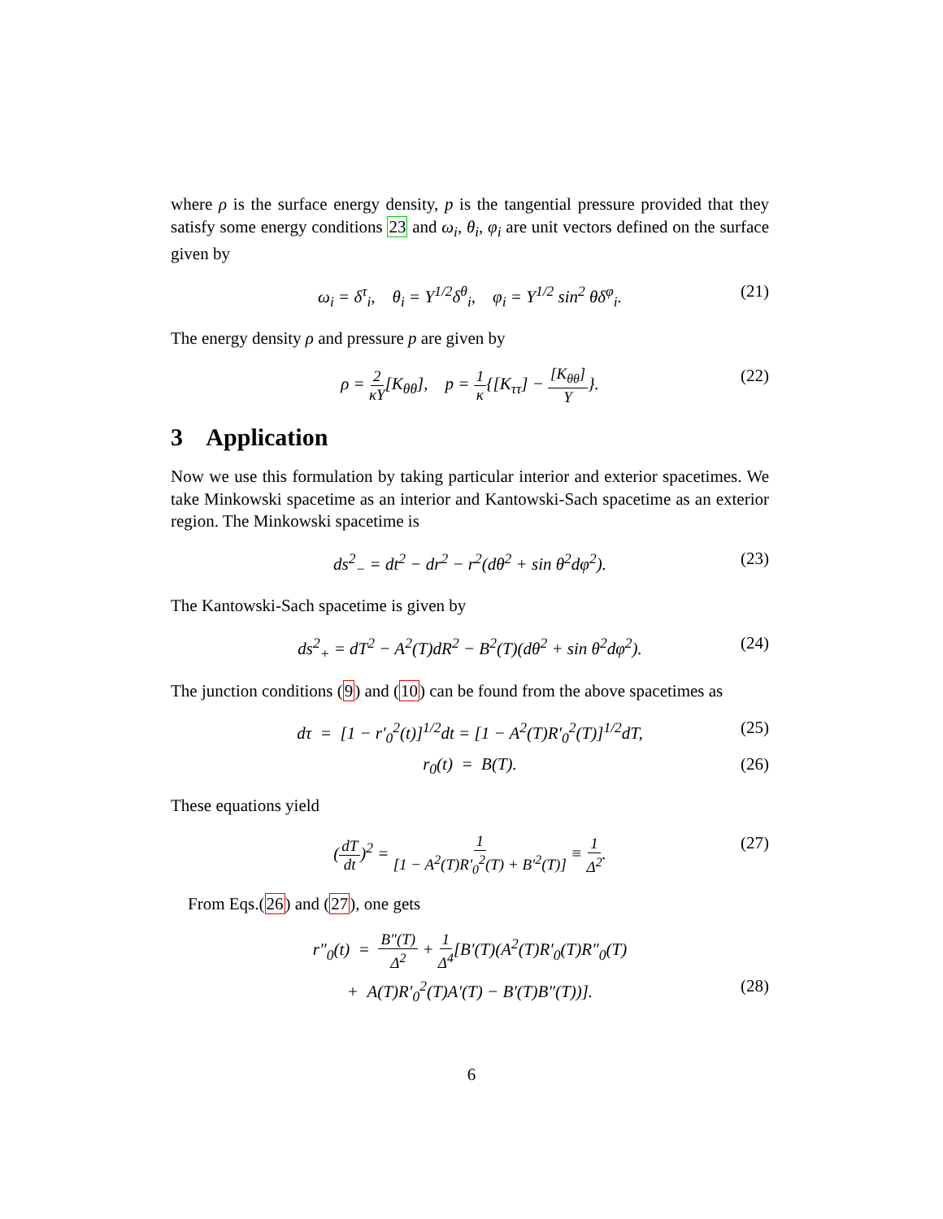where ρ is the surface energy density, p is the tangential pressure provided that they satisfy some energy conditions 23 and ω<sub>i</sub>, θ<sub>i</sub>, φ<sub>i</sub> are unit vectors defined on the surface given by
ω<sub>i</sub> = δ<sup>τ</sup><sub>i</sub>, θ<sub>i</sub> = Y<sup>1/2</sup>δ<sup>θ</sup><sub>i</sub>, φ<sub>i</sub> = Y<sup>1/2</sup> sin<sup>2</sup> θδ<sup>φ</sup><sub>i</sub>. (21)
The energy density ρ and pressure p are given by
ρ = 2 κY[K<sub>θθ</sub>], p = 1 κ{[K<sub>ττ</sub>] − [K<sub>θθ</sub>] Y}. (22)
3 Application
Now we use this formulation by taking particular interior and exterior spacetimes. We take Minkowski spacetime as an interior and Kantowski-Sach spacetime as an exterior region. The Minkowski spacetime is
ds<sup>2</sup><sub>−</sub> = dt<sup>2</sup> − dr<sup>2</sup> − r<sup>2</sup>(dθ<sup>2</sup> + sin θ<sup>2</sup>dφ<sup>2</sup>). (23)
The Kantowski-Sach spacetime is given by
ds<sup>2</sup><sub>+</sub> = dT<sup>2</sup> − A<sup>2</sup>(T)dR<sup>2</sup> − B<sup>2</sup>(T)(dθ<sup>2</sup> + sin θ<sup>2</sup>dφ<sup>2</sup>). (24)
The junction conditions (9) and (10) can be found from the above spacetimes as
dτ = [1 − r′<sub>0</sub><sup>2</sup>(t)]<sup>1/2</sup>dt = [1 − A<sup>2</sup>(T)R′<sub>0</sub><sup>2</sup>(T)]<sup>1/2</sup>dT, (25)
r<sub>0</sub>(t) = B(T). (26)
These equations yield
(dT dt)<sup>2</sup> = 1 [1 − A<sup>2</sup>(T)R′<sub>0</sub><sup>2</sup>(T) + B′<sup>2</sup>(T)] ≡ 1 Δ<sup>2</sup>. (27)
From Eqs.(26) and (27), one gets
r″<sub>0</sub>(t) = B″(T) Δ<sup>2</sup> + 1 Δ<sup>4</sup>[B′(T)(A<sup>2</sup>(T)R′<sub>0</sub>(T)R″<sub>0</sub>(T)
+ A(T)R′<sub>0</sub><sup>2</sup>(T)A′(T) − B′(T)B″(T))]. (28)
6